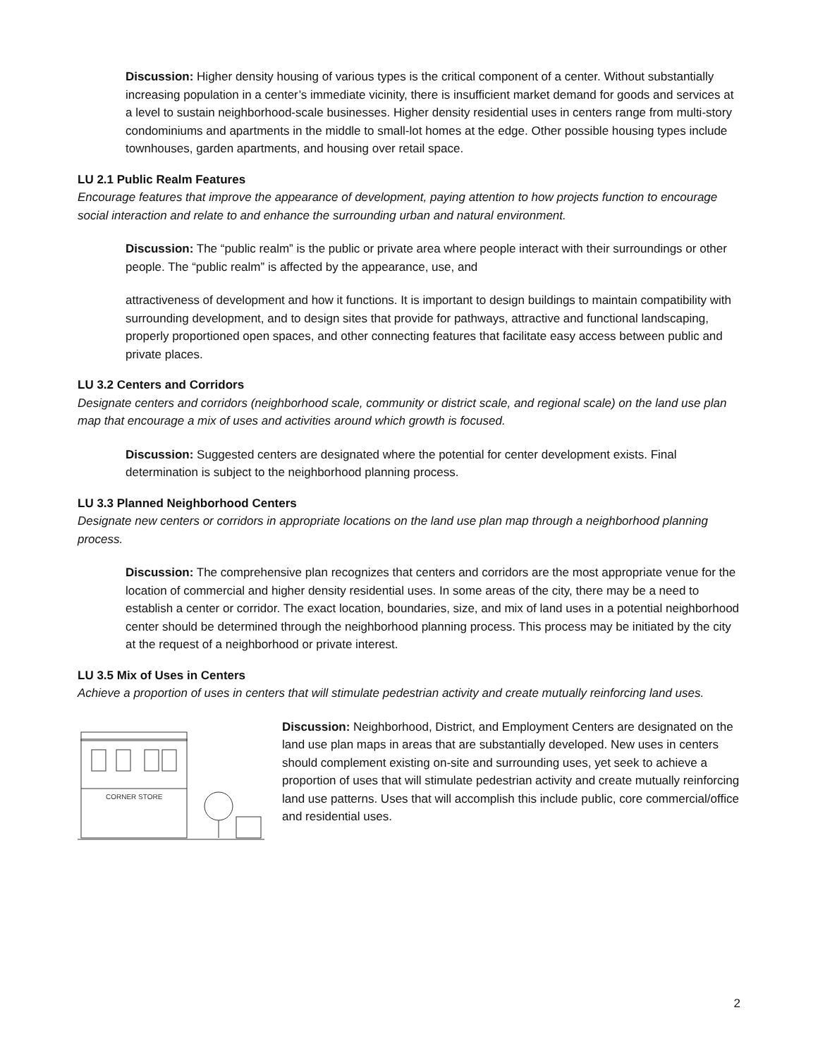Discussion: Higher density housing of various types is the critical component of a center. Without substantially increasing population in a center’s immediate vicinity, there is insufficient market demand for goods and services at a level to sustain neighborhood-scale businesses. Higher density residential uses in centers range from multi-story condominiums and apartments in the middle to small-lot homes at the edge. Other possible housing types include townhouses, garden apartments, and housing over retail space.
LU 2.1 Public Realm Features
Encourage features that improve the appearance of development, paying attention to how projects function to encourage social interaction and relate to and enhance the surrounding urban and natural environment.
Discussion: The “public realm” is the public or private area where people interact with their surroundings or other people. The “public realm” is affected by the appearance, use, and
attractiveness of development and how it functions. It is important to design buildings to maintain compatibility with surrounding development, and to design sites that provide for pathways, attractive and functional landscaping, properly proportioned open spaces, and other connecting features that facilitate easy access between public and private places.
LU 3.2 Centers and Corridors
Designate centers and corridors (neighborhood scale, community or district scale, and regional scale) on the land use plan map that encourage a mix of uses and activities around which growth is focused.
Discussion: Suggested centers are designated where the potential for center development exists. Final determination is subject to the neighborhood planning process.
LU 3.3 Planned Neighborhood Centers
Designate new centers or corridors in appropriate locations on the land use plan map through a neighborhood planning process.
Discussion: The comprehensive plan recognizes that centers and corridors are the most appropriate venue for the location of commercial and higher density residential uses. In some areas of the city, there may be a need to establish a center or corridor. The exact location, boundaries, size, and mix of land uses in a potential neighborhood center should be determined through the neighborhood planning process. This process may be initiated by the city at the request of a neighborhood or private interest.
LU 3.5 Mix of Uses in Centers
Achieve a proportion of uses in centers that will stimulate pedestrian activity and create mutually reinforcing land uses.
CORNER STORE
Discussion: Neighborhood, District, and Employment Centers are designated on the land use plan maps in areas that are substantially developed. New uses in centers should complement existing on-site and surrounding uses, yet seek to achieve a proportion of uses that will stimulate pedestrian activity and create mutually reinforcing land use patterns. Uses that will accomplish this include public, core commercial/office and residential uses.
2